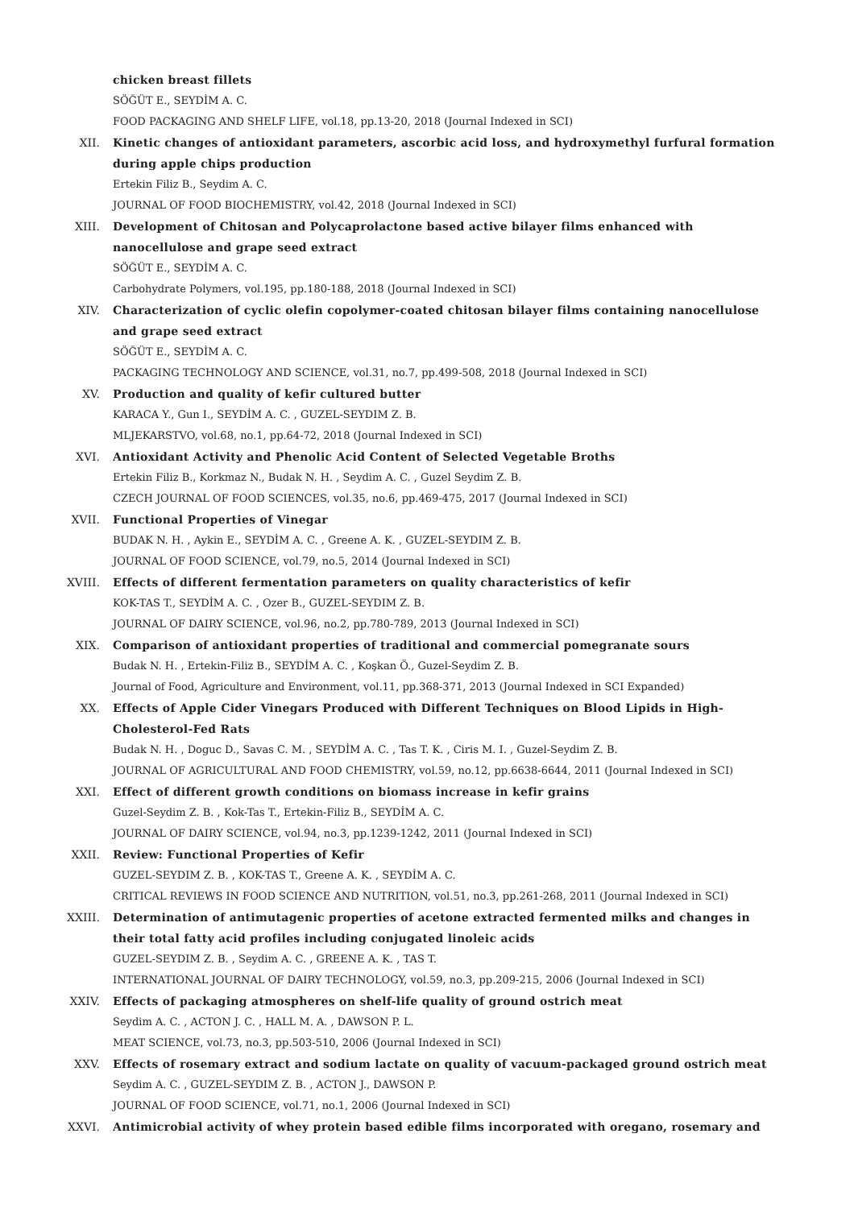chicken breast fillets
SÖĞÜT E., SEYDİM A. C.
FOOD PACKAGING AND SHELF LIFE, vol.18, pp.13-20, 2018 (Journal Indexed in SCI)
XII. Kinetic changes of antioxidant parameters, ascorbic acid loss, and hydroxymethyl furfural formation during apple chips production
Ertekin Filiz B., Seydim A. C.
JOURNAL OF FOOD BIOCHEMISTRY, vol.42, 2018 (Journal Indexed in SCI)
XIII. Development of Chitosan and Polycaprolactone based active bilayer films enhanced with nanocellulose and grape seed extract
SÖĞÜT E., SEYDİM A. C.
Carbohydrate Polymers, vol.195, pp.180-188, 2018 (Journal Indexed in SCI)
XIV. Characterization of cyclic olefin copolymer-coated chitosan bilayer films containing nanocellulose and grape seed extract
SÖĞÜT E., SEYDİM A. C.
PACKAGING TECHNOLOGY AND SCIENCE, vol.31, no.7, pp.499-508, 2018 (Journal Indexed in SCI)
XV. Production and quality of kefir cultured butter
KARACA Y., Gun I., SEYDİM A. C. , GUZEL-SEYDIM Z. B.
MLJEKARSTVO, vol.68, no.1, pp.64-72, 2018 (Journal Indexed in SCI)
XVI. Antioxidant Activity and Phenolic Acid Content of Selected Vegetable Broths
Ertekin Filiz B., Korkmaz N., Budak N. H. , Seydim A. C. , Guzel Seydim Z. B.
CZECH JOURNAL OF FOOD SCIENCES, vol.35, no.6, pp.469-475, 2017 (Journal Indexed in SCI)
XVII. Functional Properties of Vinegar
BUDAK N. H. , Aykin E., SEYDİM A. C. , Greene A. K. , GUZEL-SEYDIM Z. B.
JOURNAL OF FOOD SCIENCE, vol.79, no.5, 2014 (Journal Indexed in SCI)
XVIII. Effects of different fermentation parameters on quality characteristics of kefir
KOK-TAS T., SEYDİM A. C. , Ozer B., GUZEL-SEYDIM Z. B.
JOURNAL OF DAIRY SCIENCE, vol.96, no.2, pp.780-789, 2013 (Journal Indexed in SCI)
XIX. Comparison of antioxidant properties of traditional and commercial pomegranate sours
Budak N. H. , Ertekin-Filiz B., SEYDİM A. C. , Koşkan Ö., Guzel-Seydim Z. B.
Journal of Food, Agriculture and Environment, vol.11, pp.368-371, 2013 (Journal Indexed in SCI Expanded)
XX. Effects of Apple Cider Vinegars Produced with Different Techniques on Blood Lipids in High-Cholesterol-Fed Rats
Budak N. H. , Doguc D., Savas C. M. , SEYDİM A. C. , Tas T. K. , Ciris M. I. , Guzel-Seydim Z. B.
JOURNAL OF AGRICULTURAL AND FOOD CHEMISTRY, vol.59, no.12, pp.6638-6644, 2011 (Journal Indexed in SCI)
XXI. Effect of different growth conditions on biomass increase in kefir grains
Guzel-Seydim Z. B. , Kok-Tas T., Ertekin-Filiz B., SEYDİM A. C.
JOURNAL OF DAIRY SCIENCE, vol.94, no.3, pp.1239-1242, 2011 (Journal Indexed in SCI)
XXII. Review: Functional Properties of Kefir
GUZEL-SEYDIM Z. B. , KOK-TAS T., Greene A. K. , SEYDİM A. C.
CRITICAL REVIEWS IN FOOD SCIENCE AND NUTRITION, vol.51, no.3, pp.261-268, 2011 (Journal Indexed in SCI)
XXIII. Determination of antimutagenic properties of acetone extracted fermented milks and changes in their total fatty acid profiles including conjugated linoleic acids
GUZEL-SEYDIM Z. B. , Seydim A. C. , GREENE A. K. , TAS T.
INTERNATIONAL JOURNAL OF DAIRY TECHNOLOGY, vol.59, no.3, pp.209-215, 2006 (Journal Indexed in SCI)
XXIV. Effects of packaging atmospheres on shelf-life quality of ground ostrich meat
Seydim A. C. , ACTON J. C. , HALL M. A. , DAWSON P. L.
MEAT SCIENCE, vol.73, no.3, pp.503-510, 2006 (Journal Indexed in SCI)
XXV. Effects of rosemary extract and sodium lactate on quality of vacuum-packaged ground ostrich meat
Seydim A. C. , GUZEL-SEYDIM Z. B. , ACTON J., DAWSON P.
JOURNAL OF FOOD SCIENCE, vol.71, no.1, 2006 (Journal Indexed in SCI)
XXVI. Antimicrobial activity of whey protein based edible films incorporated with oregano, rosemary and